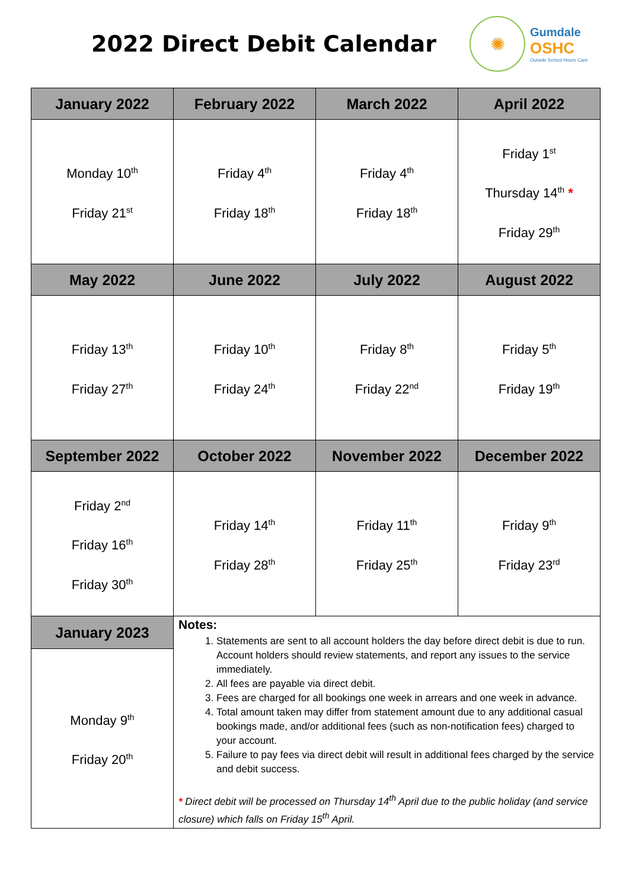2022 Direct Debit Calendar
✺
Gumdale
OSHC
Outside School Hours Care
| January 2022 | February 2022 | March 2022 | April 2022 |
| --- | --- | --- | --- |
| Monday 10<sup>th</sup> Friday 21<sup>st</sup> | Friday 4<sup>th</sup> Friday 18<sup>th</sup> | Friday 4<sup>th</sup> Friday 18<sup>th</sup> | Friday 1<sup>st</sup> Thursday 14<sup>th</sup> * Friday 29<sup>th</sup> |
| May 2022 | June 2022 | July 2022 | August 2022 |
| Friday 13<sup>th</sup> Friday 27<sup>th</sup> | Friday 10<sup>th</sup> Friday 24<sup>th</sup> | Friday 8<sup>th</sup> Friday 22<sup>nd</sup> | Friday 5<sup>th</sup> Friday 19<sup>th</sup> |
| September 2022 | October 2022 | November 2022 | December 2022 |
| Friday 2<sup>nd</sup> Friday 16<sup>th</sup> Friday 30<sup>th</sup> | Friday 14<sup>th</sup> Friday 28<sup>th</sup> | Friday 11<sup>th</sup> Friday 25<sup>th</sup> | Friday 9<sup>th</sup> Friday 23<sup>rd</sup> |
| January 2023 | Notes: 1. Statements are sent to all account holders the day before direct debit is due to run. Account holders should review statements, and report any issues to the service immediately. 2. All fees are payable via direct debit. 3. Fees are charged for all bookings one week in arrears and one week in advance. 4. Total amount taken may differ from statement amount due to any additional casual bookings made, and/or additional fees (such as non-notification fees) charged to your account. 5. Failure to pay fees via direct debit will result in additional fees charged by the service and debit success. * Direct debit will be processed on Thursday 14<sup>th</sup> April due to the public holiday (and service closure) which falls on Friday 15<sup>th</sup> April. | | |
| Monday 9<sup>th</sup> Friday 20<sup>th</sup> | | | |